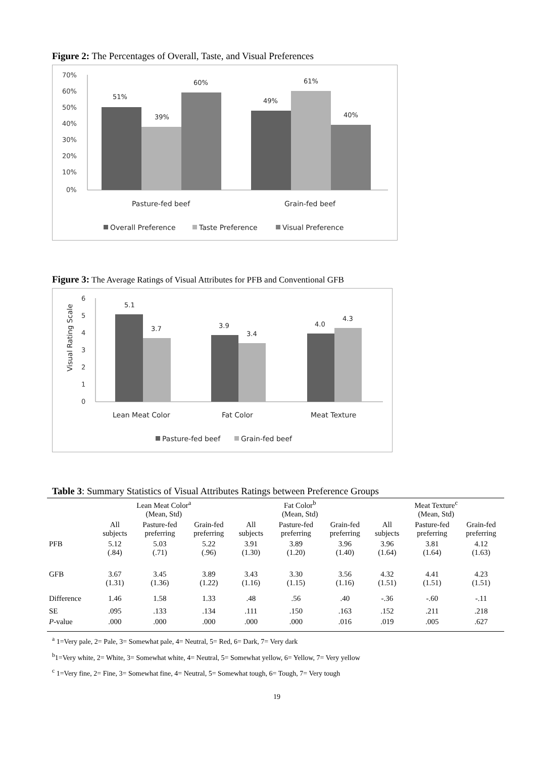Figure 2: The Percentages of Overall, Taste, and Visual Preferences
70%
60%
50%
40%
30%
20%
10%
0%
51%
39%
60%
49%
61%
40%
Pasture-fed beef
Grain-fed beef
Overall Preference
Taste Preference
Visual Preference
Figure 3: The Average Ratings of Visual Attributes for PFB and Conventional GFB
6
5
4
3
2
1
0
Visual Rating Scale
5.1
3.7
3.9
3.4
4.0
4.3
Lean Meat Color
Fat Color
Meat Texture
Pasture-fed beef
Grain-fed beef
Table 3: Summary Statistics of Visual Attributes Ratings between Preference Groups
| | Lean Meat Color<sup>a</sup> (Mean, Std) | | | Fat Color<sup>b</sup> (Mean, Std) | | | Meat Texture<sup>c</sup> (Mean, Std) | | |
| --- | --- | --- | --- | --- | --- | --- | --- | --- | --- |
| | All subjects | Pasture-fed preferring | Grain-fed preferring | All subjects | Pasture-fed preferring | Grain-fed preferring | All subjects | Pasture-fed preferring | Grain-fed preferring |
| PFB | 5.12 (.84) | 5.03 (.71) | 5.22 (.96) | 3.91 (1.30) | 3.89 (1.20) | 3.96 (1.40) | 3.96 (1.64) | 3.81 (1.64) | 4.12 (1.63) |
| GFB | 3.67 (1.31) | 3.45 (1.36) | 3.89 (1.22) | 3.43 (1.16) | 3.30 (1.15) | 3.56 (1.16) | 4.32 (1.51) | 4.41 (1.51) | 4.23 (1.51) |
| Difference | 1.46 | 1.58 | 1.33 | .48 | .56 | .40 | -.36 | -.60 | -.11 |
| SE | .095 | .133 | .134 | .111 | .150 | .163 | .152 | .211 | .218 |
| P -value | .000 | .000 | .000 | .000 | .000 | .016 | .019 | .005 | .627 |
<sup>a</sup> 1=Very pale, 2= Pale, 3= Somewhat pale, 4= Neutral, 5= Red, 6= Dark, 7= Very dark
<sup>b</sup> 1=Very white, 2= White, 3= Somewhat white, 4= Neutral, 5= Somewhat yellow, 6= Yellow, 7= Very yellow
<sup>c</sup> 1=Very fine, 2= Fine, 3= Somewhat fine, 4= Neutral, 5= Somewhat tough, 6= Tough, 7= Very tough
19